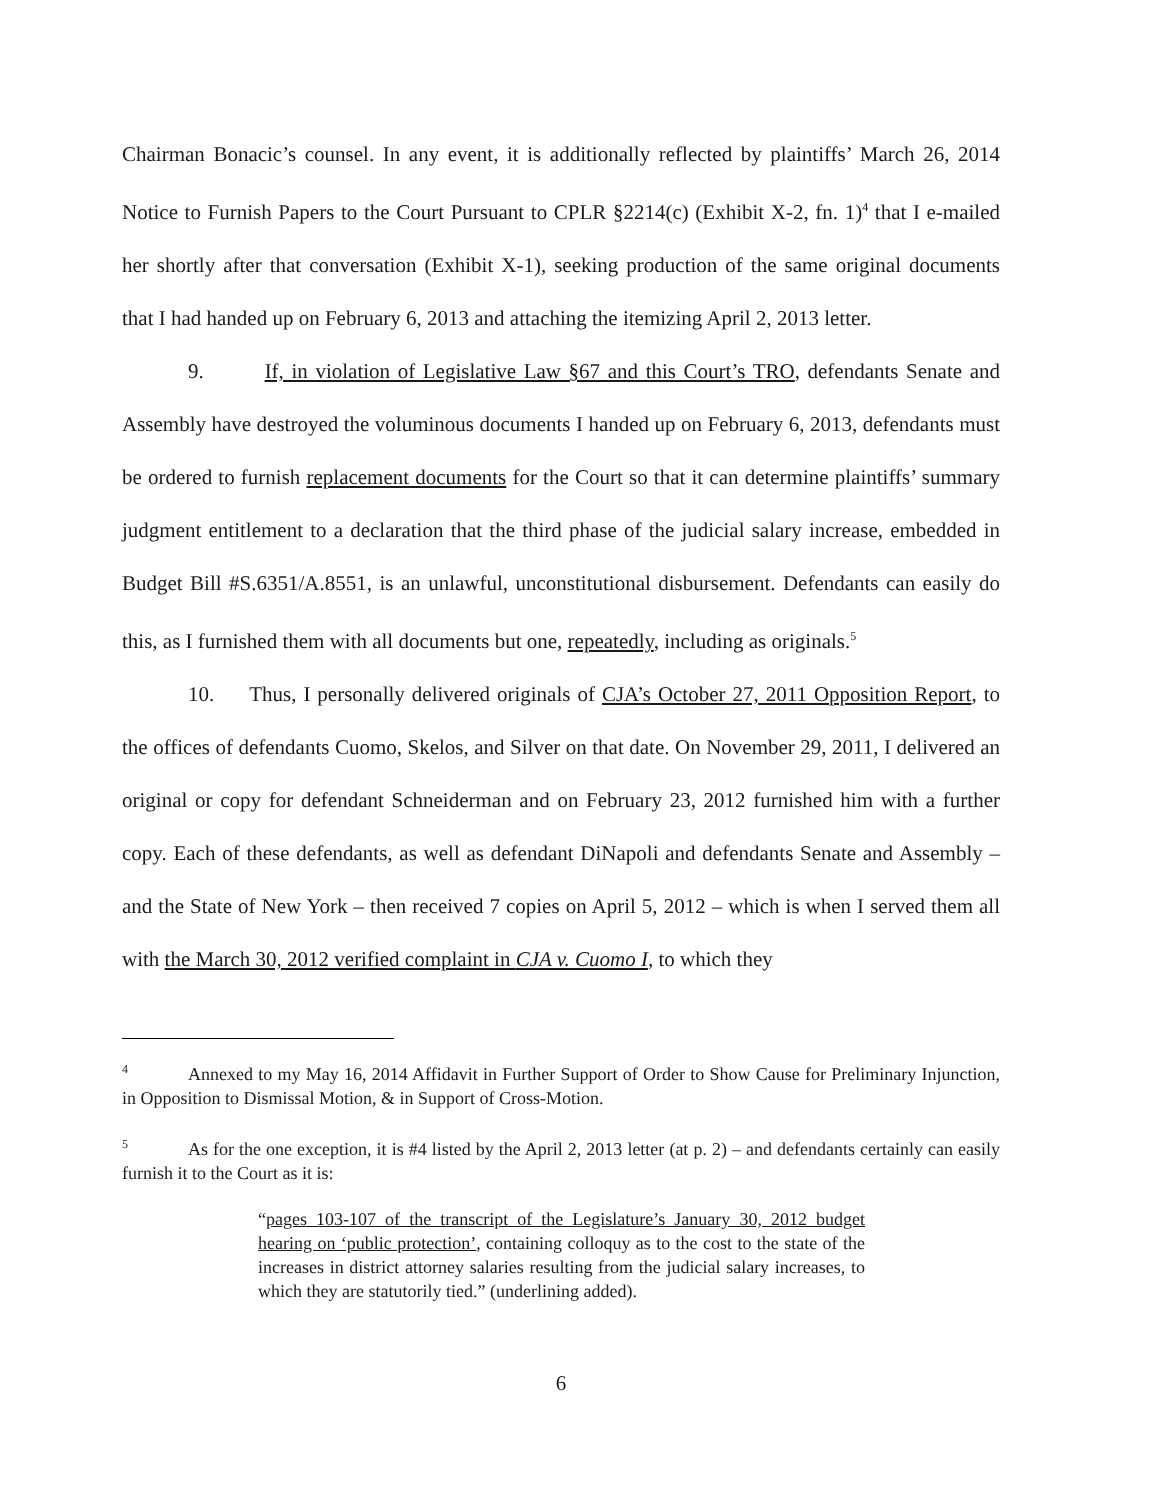Chairman Bonacic’s counsel. In any event, it is additionally reflected by plaintiffs’ March 26, 2014 Notice to Furnish Papers to the Court Pursuant to CPLR §2214(c) (Exhibit X-2, fn. 1)<sup>4</sup> that I e-mailed her shortly after that conversation (Exhibit X-1), seeking production of the same original documents that I had handed up on February 6, 2013 and attaching the itemizing April 2, 2013 letter.
9. If, in violation of Legislative Law §67 and this Court’s TRO, defendants Senate and Assembly have destroyed the voluminous documents I handed up on February 6, 2013, defendants must be ordered to furnish replacement documents for the Court so that it can determine plaintiffs’ summary judgment entitlement to a declaration that the third phase of the judicial salary increase, embedded in Budget Bill #S.6351/A.8551, is an unlawful, unconstitutional disbursement. Defendants can easily do this, as I furnished them with all documents but one, repeatedly, including as originals.<sup>5</sup>
10. Thus, I personally delivered originals of CJA’s October 27, 2011 Opposition Report, to the offices of defendants Cuomo, Skelos, and Silver on that date. On November 29, 2011, I delivered an original or copy for defendant Schneiderman and on February 23, 2012 furnished him with a further copy. Each of these defendants, as well as defendant DiNapoli and defendants Senate and Assembly – and the State of New York – then received 7 copies on April 5, 2012 – which is when I served them all with the March 30, 2012 verified complaint in CJA v. Cuomo I, to which they
<sup>4</sup> Annexed to my May 16, 2014 Affidavit in Further Support of Order to Show Cause for Preliminary Injunction, in Opposition to Dismissal Motion, & in Support of Cross-Motion.
<sup>5</sup> As for the one exception, it is #4 listed by the April 2, 2013 letter (at p. 2) – and defendants certainly can easily furnish it to the Court as it is:
“pages 103-107 of the transcript of the Legislature’s January 30, 2012 budget hearing on ‘public protection’, containing colloquy as to the cost to the state of the increases in district attorney salaries resulting from the judicial salary increases, to which they are statutorily tied.” (underlining added).
6